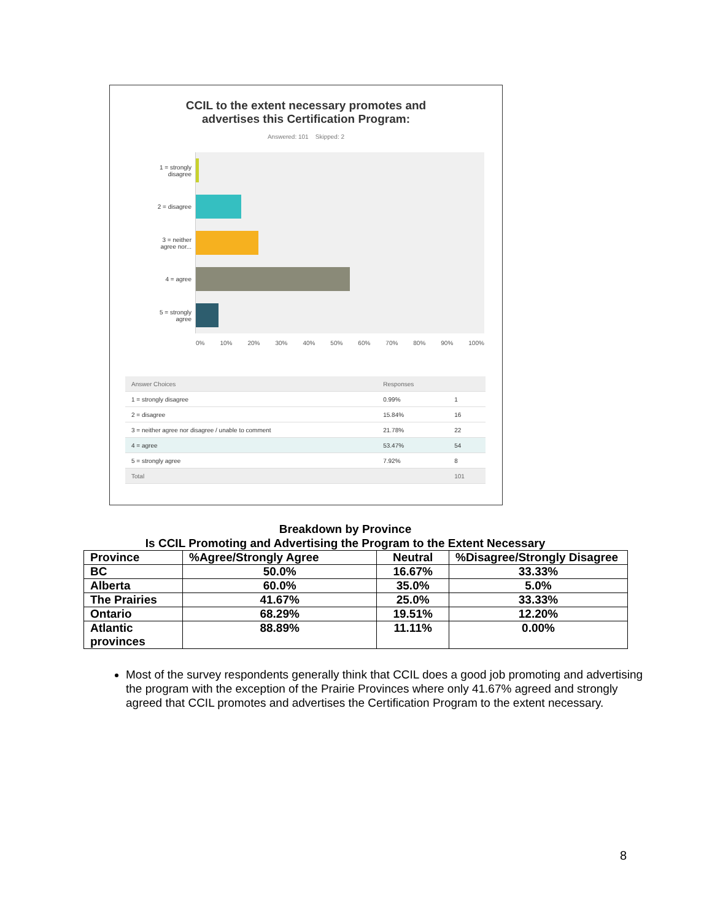CCIL to the extent necessary promotes and
advertises this Certification Program:
Answered: 101 Skipped: 2
1 = strongly
disagree
2 = disagree
3 = neither
agree nor...
4 = agree
5 = strongly
agree
0% 10% 20% 30% 40% 50% 60% 70% 80% 90% 100%
| Answer Choices | Responses | |
| 1 = strongly disagree | 0.99% | 1 |
| 2 = disagree | 15.84% | 16 |
| 3 = neither agree nor disagree / unable to comment | 21.78% | 22 |
| 4 = agree | 53.47% | 54 |
| 5 = strongly agree | 7.92% | 8 |
| Total | | 101 |
Breakdown by Province
Is CCIL Promoting and Advertising the Program to the Extent Necessary
| Province | %Agree/Strongly Agree | Neutral | %Disagree/Strongly Disagree |
| --- | --- | --- | --- |
| BC | 50.0% | 16.67% | 33.33% |
| Alberta | 60.0% | 35.0% | 5.0% |
| The Prairies | 41.67% | 25.0% | 33.33% |
| Ontario | 68.29% | 19.51% | 12.20% |
| Atlantic provinces | 88.89% | 11.11% | 0.00% |
Most of the survey respondents generally think that CCIL does a good job promoting and advertising the program with the exception of the Prairie Provinces where only 41.67% agreed and strongly agreed that CCIL promotes and advertises the Certification Program to the extent necessary.
8